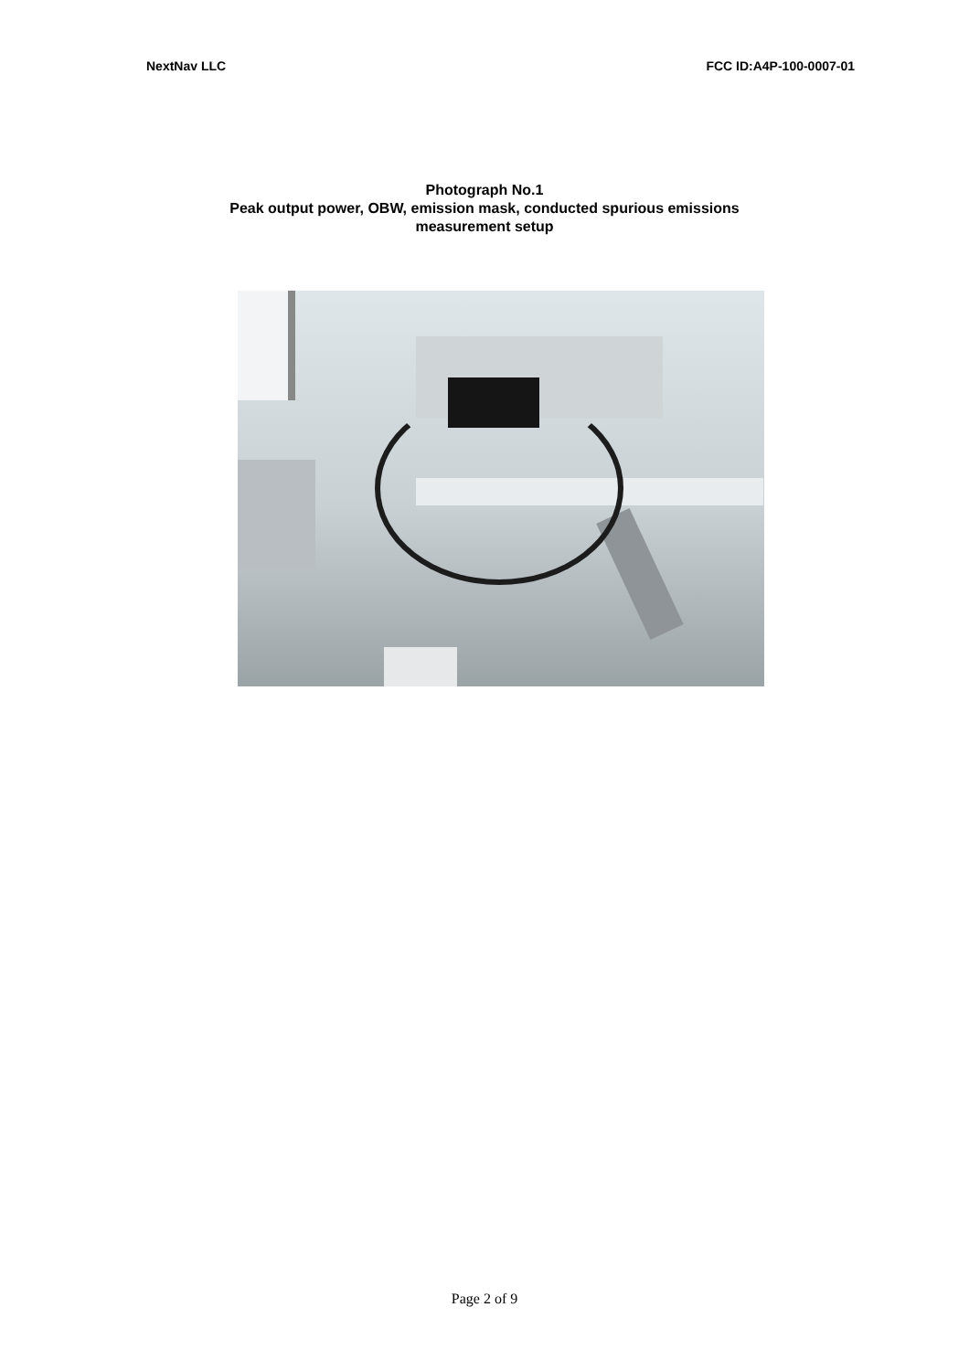NextNav LLC FCC ID:A4P-100-0007-01
Photograph No.1
Peak output power, OBW, emission mask, conducted spurious emissions
measurement setup
Page 2 of 9